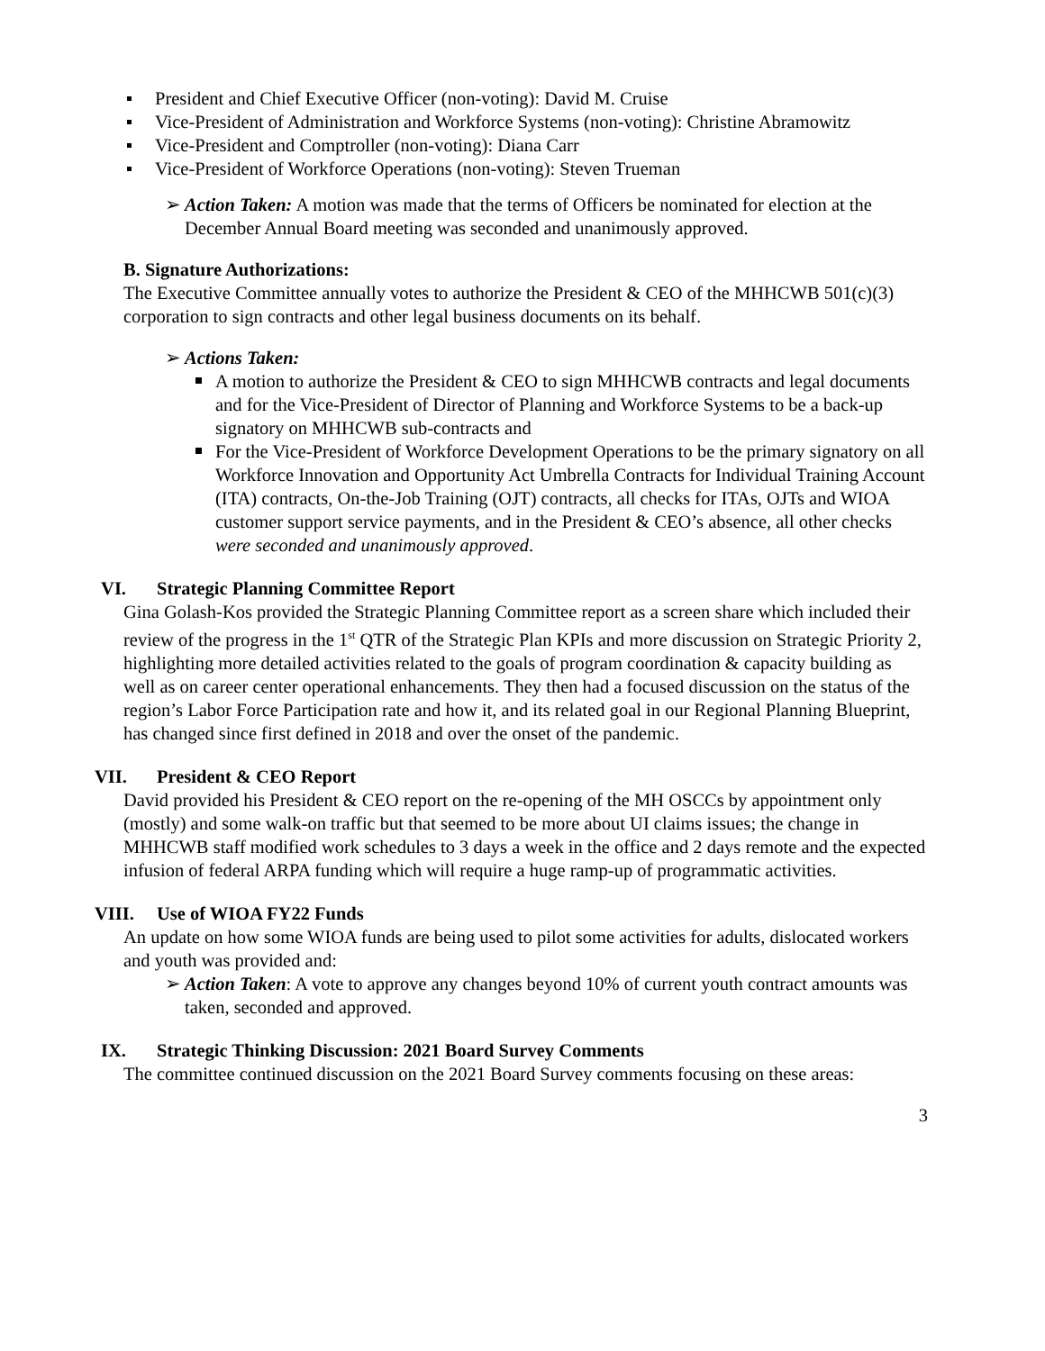President and Chief Executive Officer (non-voting): David M. Cruise
Vice-President of Administration and Workforce Systems (non-voting): Christine Abramowitz
Vice-President and Comptroller (non-voting): Diana Carr
Vice-President of Workforce Operations (non-voting): Steven Trueman
Action Taken: A motion was made that the terms of Officers be nominated for election at the December Annual Board meeting was seconded and unanimously approved.
B. Signature Authorizations:
The Executive Committee annually votes to authorize the President & CEO of the MHHCWB 501(c)(3) corporation to sign contracts and other legal business documents on its behalf.
Actions Taken:
A motion to authorize the President & CEO to sign MHHCWB contracts and legal documents and for the Vice-President of Director of Planning and Workforce Systems to be a back-up signatory on MHHCWB sub-contracts and
For the Vice-President of Workforce Development Operations to be the primary signatory on all Workforce Innovation and Opportunity Act Umbrella Contracts for Individual Training Account (ITA) contracts, On-the-Job Training (OJT) contracts, all checks for ITAs, OJTs and WIOA customer support service payments, and in the President & CEO’s absence, all other checks were seconded and unanimously approved.
VI. Strategic Planning Committee Report
Gina Golash-Kos provided the Strategic Planning Committee report as a screen share which included their review of the progress in the 1<sup>st</sup> QTR of the Strategic Plan KPIs and more discussion on Strategic Priority 2, highlighting more detailed activities related to the goals of program coordination & capacity building as well as on career center operational enhancements. They then had a focused discussion on the status of the region’s Labor Force Participation rate and how it, and its related goal in our Regional Planning Blueprint, has changed since first defined in 2018 and over the onset of the pandemic.
VII. President & CEO Report
David provided his President & CEO report on the re-opening of the MH OSCCs by appointment only (mostly) and some walk-on traffic but that seemed to be more about UI claims issues; the change in MHHCWB staff modified work schedules to 3 days a week in the office and 2 days remote and the expected infusion of federal ARPA funding which will require a huge ramp-up of programmatic activities.
VIII. Use of WIOA FY22 Funds
An update on how some WIOA funds are being used to pilot some activities for adults, dislocated workers and youth was provided and:
Action Taken: A vote to approve any changes beyond 10% of current youth contract amounts was taken, seconded and approved.
IX. Strategic Thinking Discussion: 2021 Board Survey Comments
The committee continued discussion on the 2021 Board Survey comments focusing on these areas:
3